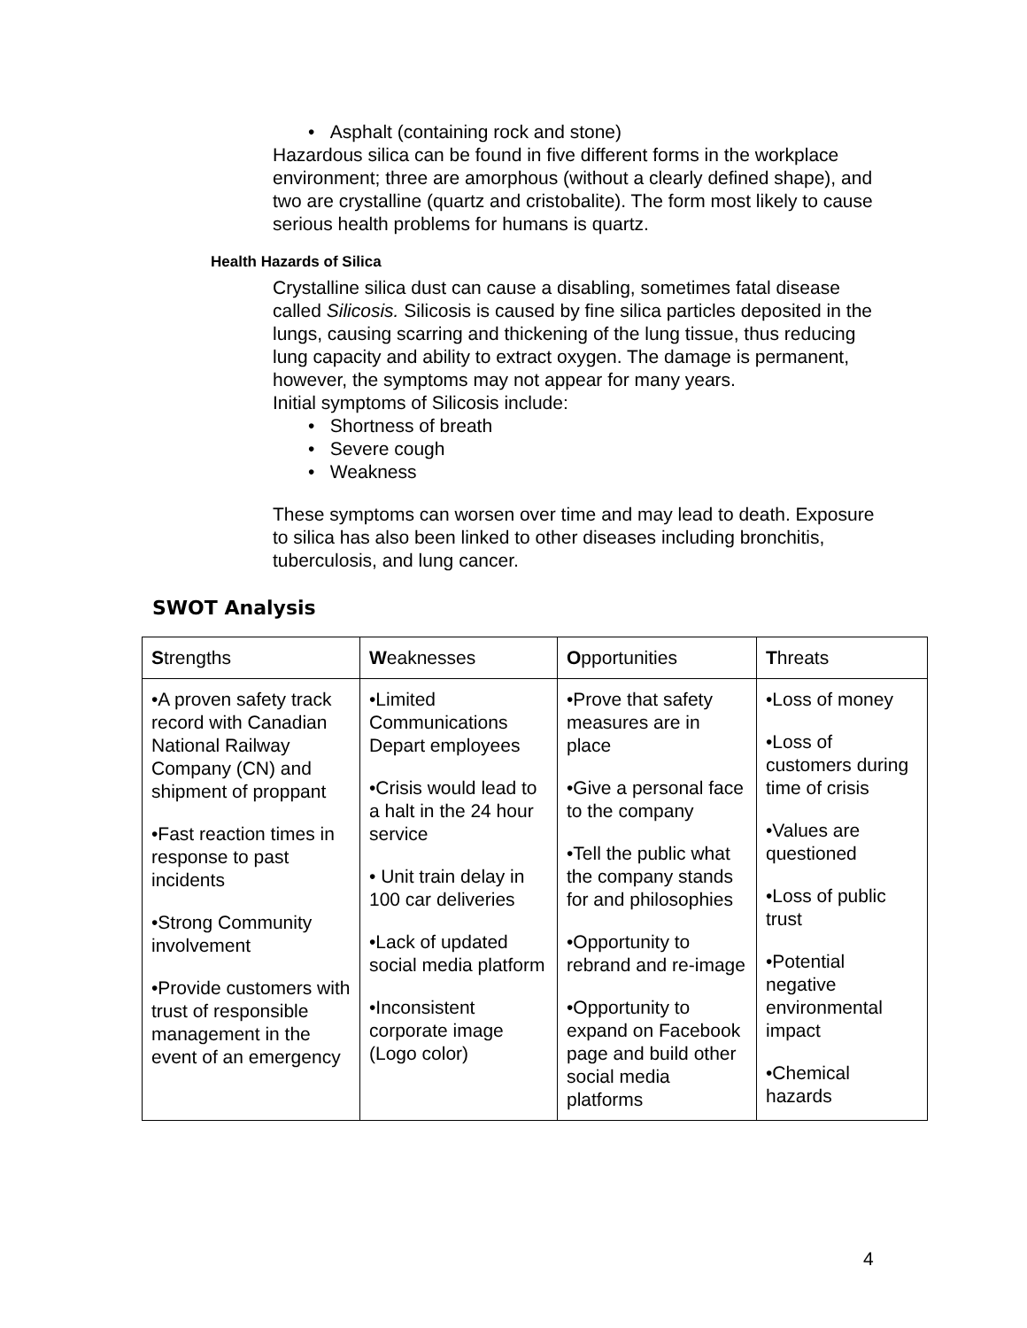• Asphalt (containing rock and stone)
Hazardous silica can be found in five different forms in the workplace environment; three are amorphous (without a clearly defined shape), and two are crystalline (quartz and cristobalite). The form most likely to cause serious health problems for humans is quartz.
Health Hazards of Silica
Crystalline silica dust can cause a disabling, sometimes fatal disease called Silicosis. Silicosis is caused by fine silica particles deposited in the lungs, causing scarring and thickening of the lung tissue, thus reducing lung capacity and ability to extract oxygen. The damage is permanent, however, the symptoms may not appear for many years.
Initial symptoms of Silicosis include:
• Shortness of breath
• Severe cough
• Weakness
These symptoms can worsen over time and may lead to death. Exposure to silica has also been linked to other diseases including bronchitis, tuberculosis, and lung cancer.
SWOT Analysis
| S trengths | W eaknesses | O pportunities | T hreats |
| --- | --- | --- | --- |
| •A proven safety track record with Canadian National Railway Company (CN) and shipment of proppant •Fast reaction times in response to past incidents •Strong Community involvement •Provide customers with trust of responsible management in the event of an emergency | •Limited Communications Depart employees •Crisis would lead to a halt in the 24 hour service • Unit train delay in 100 car deliveries •Lack of updated social media platform •Inconsistent corporate image (Logo color) | •Prove that safety measures are in place •Give a personal face to the company •Tell the public what the company stands for and philosophies •Opportunity to rebrand and re-image •Opportunity to expand on Facebook page and build other social media platforms | •Loss of money •Loss of customers during time of crisis •Values are questioned •Loss of public trust •Potential negative environmental impact •Chemical hazards |
4